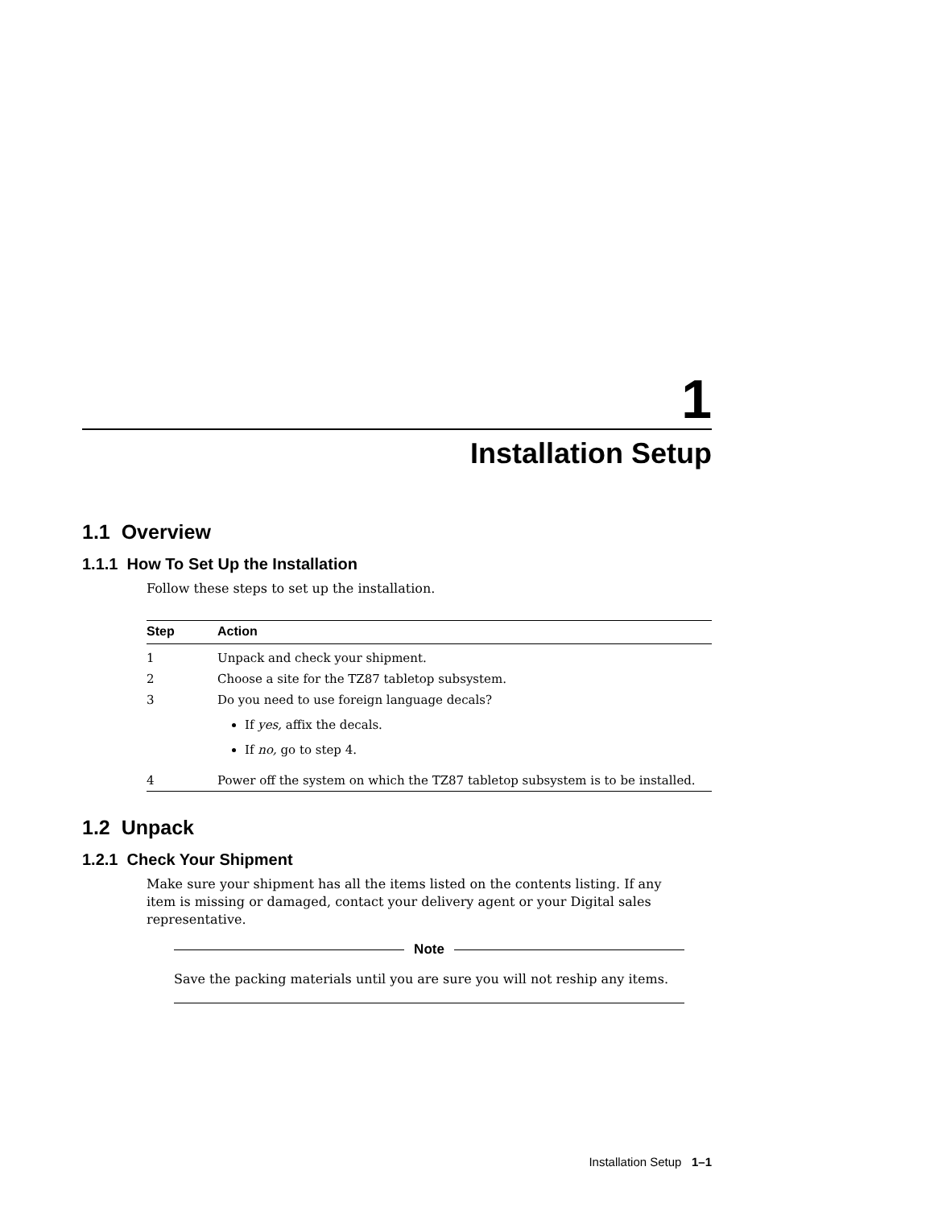1
Installation Setup
1.1 Overview
1.1.1 How To Set Up the Installation
Follow these steps to set up the installation.
| Step | Action |
| --- | --- |
| 1 | Unpack and check your shipment. |
| 2 | Choose a site for the TZ87 tabletop subsystem. |
| 3 | Do you need to use foreign language decals? If yes, affix the decals. If no, go to step 4. |
| 4 | Power off the system on which the TZ87 tabletop subsystem is to be installed. |
1.2 Unpack
1.2.1 Check Your Shipment
Make sure your shipment has all the items listed on the contents listing. If any item is missing or damaged, contact your delivery agent or your Digital sales representative.
Note
Save the packing materials until you are sure you will not reship any items.
Installation Setup 1–1